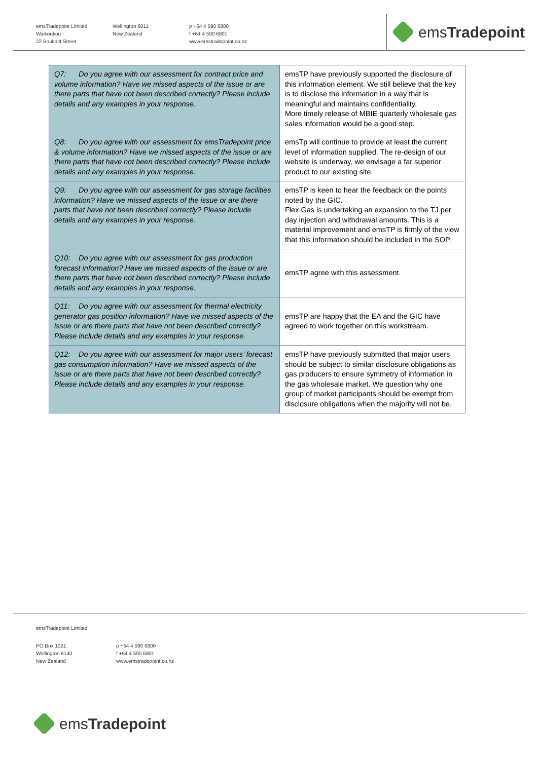emsTradepoint Limited
Waikoukou
22 Boulcott Street
Wellington 6011
New Zealand
p +64 4 590 6800
f +64 4 590 6801
www.emstradepoint.co.nz
ems Tradepoint
| Q7: Do you agree with our assessment for contract price and volume information? Have we missed aspects of the issue or are there parts that have not been described correctly? Please include details and any examples in your response. | emsTP have previously supported the disclosure of this information element. We still believe that the key is to disclose the information in a way that is meaningful and maintains confidentiality. More timely release of MBIE quarterly wholesale gas sales information would be a good step. |
| Q8: Do you agree with our assessment for emsTradepoint price & volume information? Have we missed aspects of the issue or are there parts that have not been described correctly? Please include details and any examples in your response. | emsTp will continue to provide at least the current level of information supplied. The re-design of our website is underway, we envisage a far superior product to our existing site. |
| Q9: Do you agree with our assessment for gas storage facilities information? Have we missed aspects of the issue or are there parts that have not been described correctly? Please include details and any examples in your response. | emsTP is keen to hear the feedback on the points noted by the GIC. Flex Gas is undertaking an expansion to the TJ per day injection and withdrawal amounts. This is a material improvement and emsTP is firmly of the view that this information should be included in the SOP. |
| Q10: Do you agree with our assessment for gas production forecast information? Have we missed aspects of the issue or are there parts that have not been described correctly? Please include details and any examples in your response. | emsTP agree with this assessment. |
| Q11: Do you agree with our assessment for thermal electricity generator gas position information? Have we missed aspects of the issue or are there parts that have not been described correctly? Please include details and any examples in your response. | emsTP are happy that the EA and the GIC have agreed to work together on this workstream. |
| Q12: Do you agree with our assessment for major users’ forecast gas consumption information? Have we missed aspects of the issue or are there parts that have not been described correctly? Please include details and any examples in your response. | emsTP have previously submitted that major users should be subject to similar disclosure obligations as gas producers to ensure symmetry of information in the gas wholesale market. We question why one group of market participants should be exempt from disclosure obligations when the majority will not be. |
emsTradepoint Limited
PO Box 1021
Wellington 6140
New Zealand
p +64 4 590 6800
f +64 4 590 6801
www.emstradepoint.co.nz
ems Tradepoint